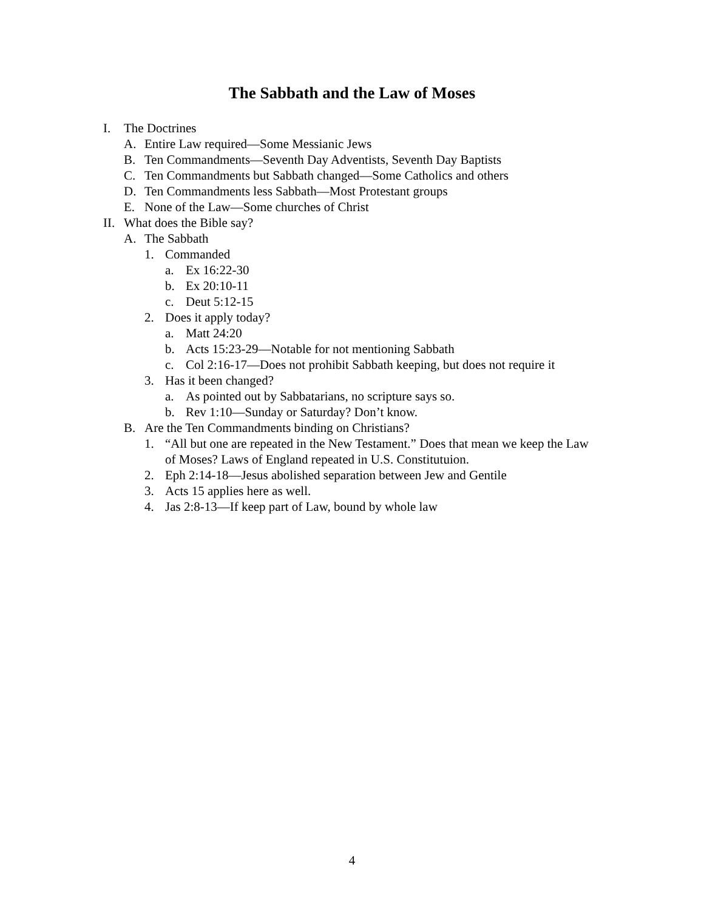The Sabbath and the Law of Moses
I. The Doctrines
A. Entire Law required—Some Messianic Jews
B. Ten Commandments—Seventh Day Adventists, Seventh Day Baptists
C. Ten Commandments but Sabbath changed—Some Catholics and others
D. Ten Commandments less Sabbath—Most Protestant groups
E. None of the Law—Some churches of Christ
II. What does the Bible say?
A. The Sabbath
1. Commanded
a. Ex 16:22-30
b. Ex 20:10-11
c. Deut 5:12-15
2. Does it apply today?
a. Matt 24:20
b. Acts 15:23-29—Notable for not mentioning Sabbath
c. Col 2:16-17—Does not prohibit Sabbath keeping, but does not require it
3. Has it been changed?
a. As pointed out by Sabbatarians, no scripture says so.
b. Rev 1:10—Sunday or Saturday? Don’t know.
B. Are the Ten Commandments binding on Christians?
1. “All but one are repeated in the New Testament.” Does that mean we keep the Law of Moses? Laws of England repeated in U.S. Constitutuion.
2. Eph 2:14-18—Jesus abolished separation between Jew and Gentile
3. Acts 15 applies here as well.
4. Jas 2:8-13—If keep part of Law, bound by whole law
4